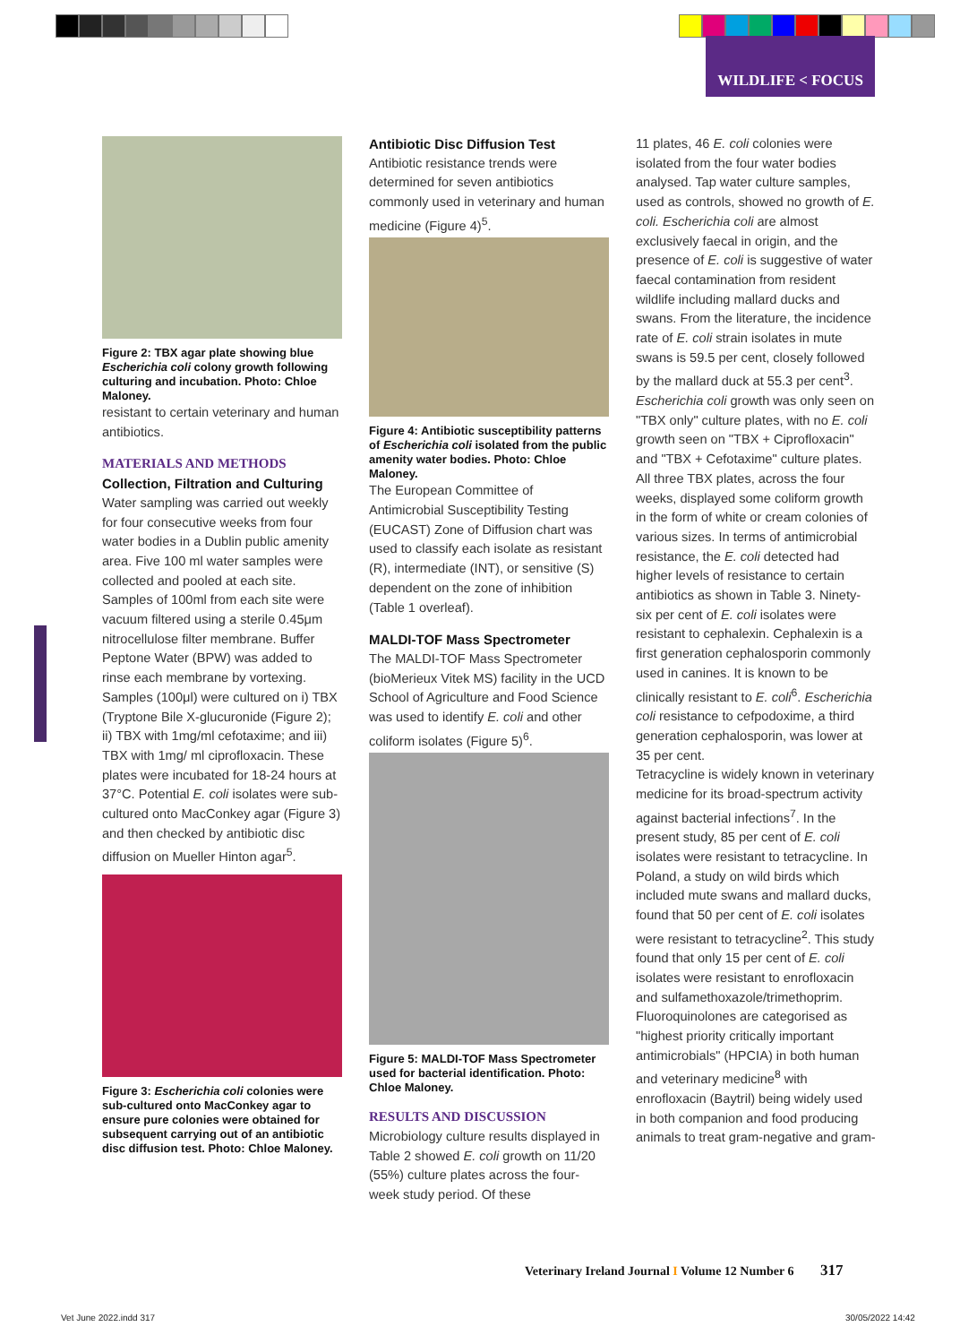WILDLIFE < FOCUS
Figure 2: TBX agar plate showing blue Escherichia coli colony growth following culturing and incubation. Photo: Chloe Maloney.
resistant to certain veterinary and human antibiotics.
MATERIALS AND METHODS
Collection, Filtration and Culturing
Water sampling was carried out weekly for four consecutive weeks from four water bodies in a Dublin public amenity area. Five 100 ml water samples were collected and pooled at each site. Samples of 100ml from each site were vacuum filtered using a sterile 0.45μm nitrocellulose filter membrane. Buffer Peptone Water (BPW) was added to rinse each membrane by vortexing. Samples (100μl) were cultured on i) TBX (Tryptone Bile X-glucuronide (Figure 2); ii) TBX with 1mg/ml cefotaxime; and iii) TBX with 1mg/ ml ciprofloxacin. These plates were incubated for 18-24 hours at 37°C. Potential E. coli isolates were sub-cultured onto MacConkey agar (Figure 3) and then checked by antibiotic disc diffusion on Mueller Hinton agar<sup>5</sup>.
Figure 3: Escherichia coli colonies were sub-cultured onto MacConkey agar to ensure pure colonies were obtained for subsequent carrying out of an antibiotic disc diffusion test. Photo: Chloe Maloney.
Antibiotic Disc Diffusion Test
Antibiotic resistance trends were determined for seven antibiotics commonly used in veterinary and human medicine (Figure 4)<sup>5</sup>.
Figure 4: Antibiotic susceptibility patterns of Escherichia coli isolated from the public amenity water bodies. Photo: Chloe Maloney.
The European Committee of Antimicrobial Susceptibility Testing (EUCAST) Zone of Diffusion chart was used to classify each isolate as resistant (R), intermediate (INT), or sensitive (S) dependent on the zone of inhibition (Table 1 overleaf).
MALDI-TOF Mass Spectrometer
The MALDI-TOF Mass Spectrometer (bioMerieux Vitek MS) facility in the UCD School of Agriculture and Food Science was used to identify E. coli and other coliform isolates (Figure 5)<sup>6</sup>.
Figure 5: MALDI-TOF Mass Spectrometer used for bacterial identification. Photo: Chloe Maloney.
RESULTS AND DISCUSSION
Microbiology culture results displayed in Table 2 showed E. coli growth on 11/20 (55%) culture plates across the four-week study period. Of these
11 plates, 46 E. coli colonies were isolated from the four water bodies analysed. Tap water culture samples, used as controls, showed no growth of E. coli. Escherichia coli are almost exclusively faecal in origin, and the presence of E. coli is suggestive of water faecal contamination from resident wildlife including mallard ducks and swans. From the literature, the incidence rate of E. coli strain isolates in mute swans is 59.5 per cent, closely followed by the mallard duck at 55.3 per cent<sup>3</sup>. Escherichia coli growth was only seen on "TBX only" culture plates, with no E. coli growth seen on "TBX + Ciprofloxacin" and "TBX + Cefotaxime" culture plates. All three TBX plates, across the four weeks, displayed some coliform growth in the form of white or cream colonies of various sizes. In terms of antimicrobial resistance, the E. coli detected had higher levels of resistance to certain antibiotics as shown in Table 3. Ninety-six per cent of E. coli isolates were resistant to cephalexin. Cephalexin is a first generation cephalosporin commonly used in canines. It is known to be clinically resistant to E. coli<sup>6</sup>. Escherichia coli resistance to cefpodoxime, a third generation cephalosporin, was lower at 35 per cent.
Tetracycline is widely known in veterinary medicine for its broad-spectrum activity against bacterial infections<sup>7</sup>. In the present study, 85 per cent of E. coli isolates were resistant to tetracycline. In Poland, a study on wild birds which included mute swans and mallard ducks, found that 50 per cent of E. coli isolates were resistant to tetracycline<sup>2</sup>. This study found that only 15 per cent of E. coli isolates were resistant to enrofloxacin and sulfamethoxazole/trimethoprim. Fluoroquinolones are categorised as "highest priority critically important antimicrobials" (HPCIA) in both human and veterinary medicine<sup>8</sup> with enrofloxacin (Baytril) being widely used in both companion and food producing animals to treat gram-negative and gram-
Veterinary Ireland Journal I Volume 12 Number 6 317
Vet June 2022.indd 317 30/05/2022 14:42